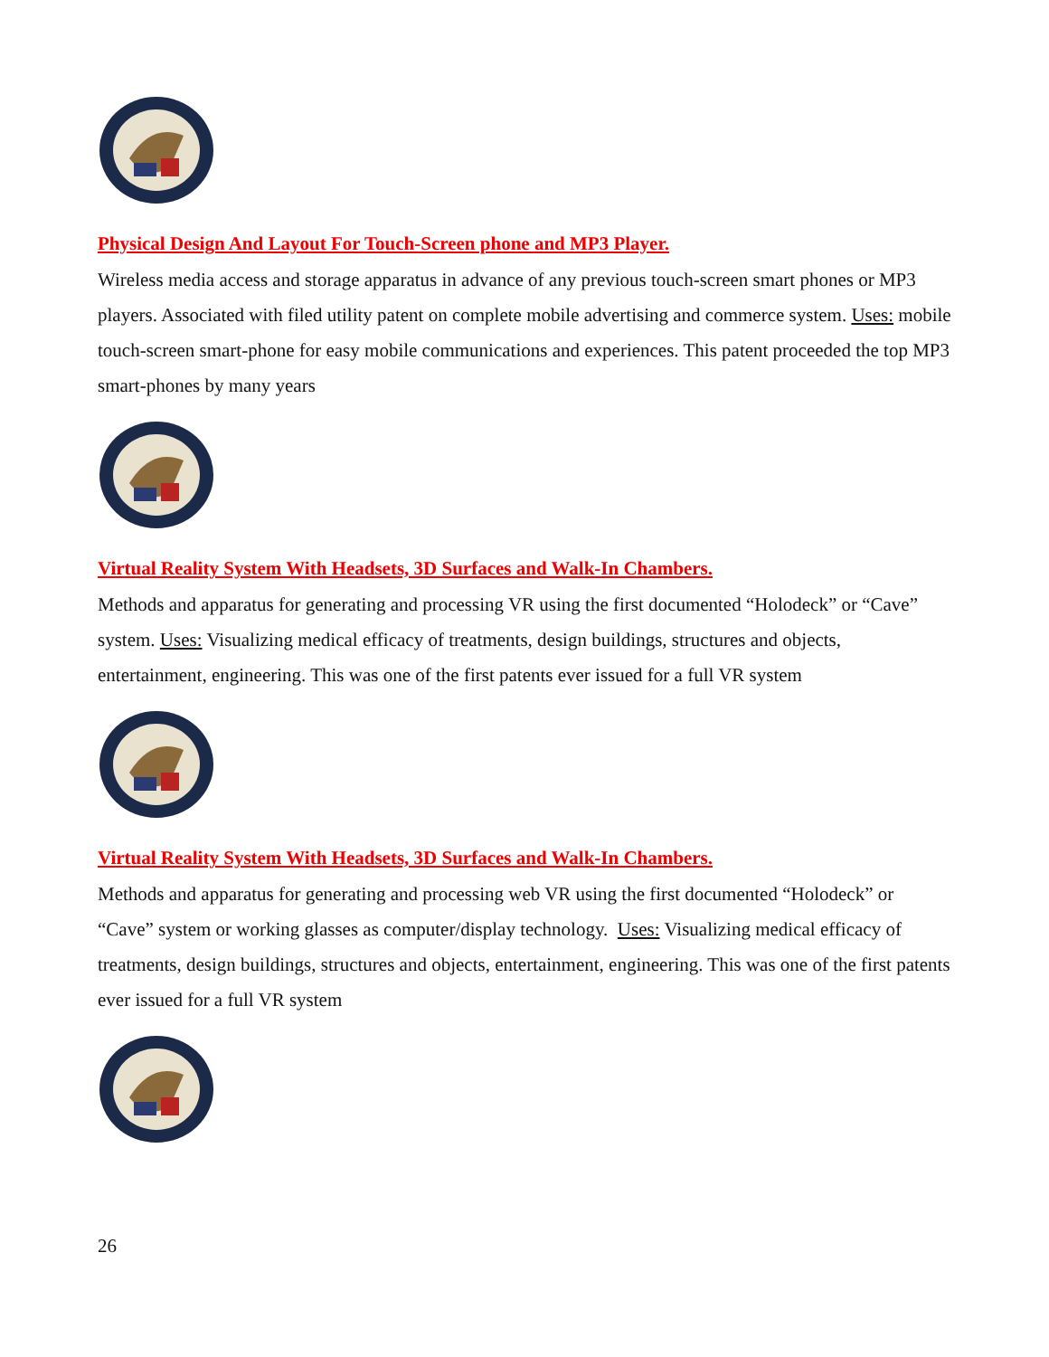Physical Design And Layout For Touch-Screen phone and MP3 Player.
Wireless media access and storage apparatus in advance of any previous touch-screen smart phones or MP3 players. Associated with filed utility patent on complete mobile advertising and commerce system. Uses: mobile touch-screen smart-phone for easy mobile communications and experiences. This patent proceeded the top MP3 smart-phones by many years
Virtual Reality System With Headsets, 3D Surfaces and Walk-In Chambers.
Methods and apparatus for generating and processing VR using the first documented “Holodeck” or “Cave” system. Uses: Visualizing medical efficacy of treatments, design buildings, structures and objects, entertainment, engineering. This was one of the first patents ever issued for a full VR system
Virtual Reality System With Headsets, 3D Surfaces and Walk-In Chambers.
Methods and apparatus for generating and processing web VR using the first documented “Holodeck” or “Cave” system or working glasses as computer/display technology. Uses: Visualizing medical efficacy of treatments, design buildings, structures and objects, entertainment, engineering. This was one of the first patents ever issued for a full VR system
26